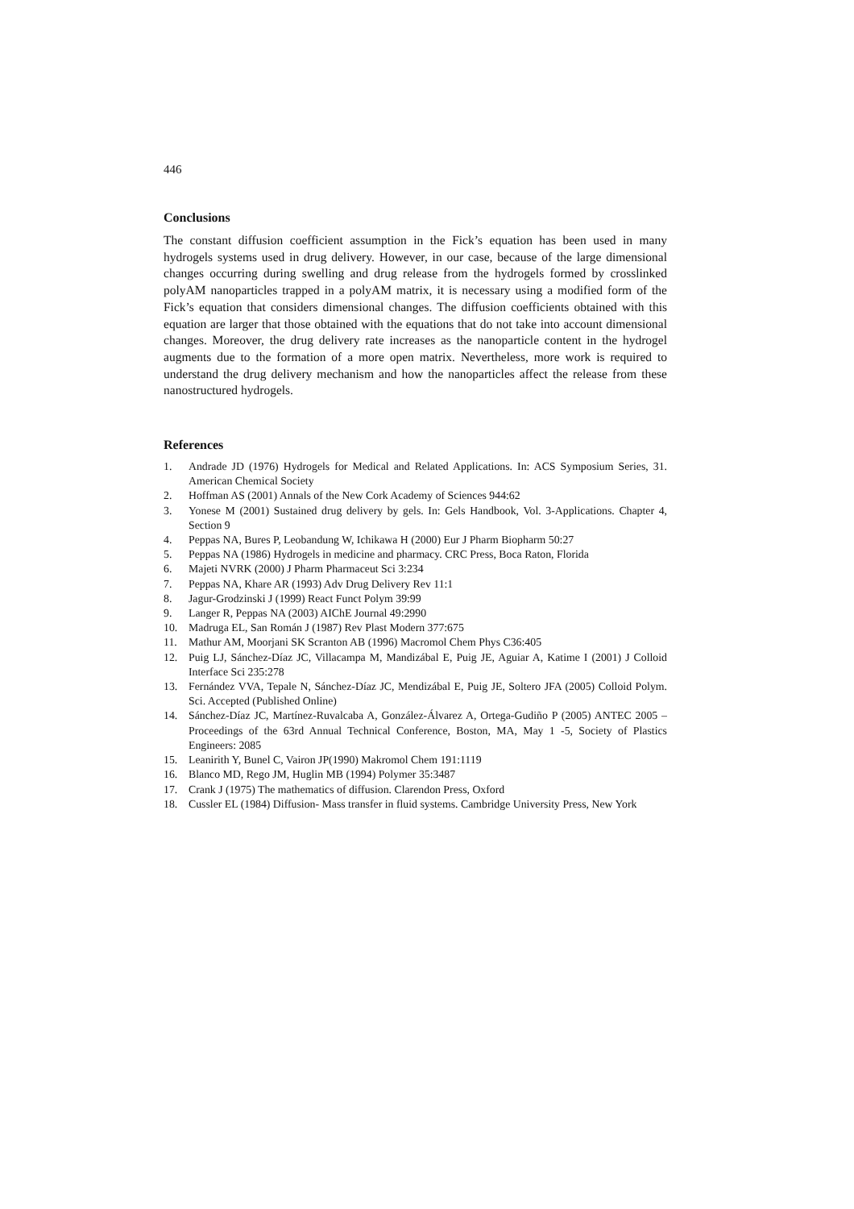446
Conclusions
The constant diffusion coefficient assumption in the Fick’s equation has been used in many hydrogels systems used in drug delivery. However, in our case, because of the large dimensional changes occurring during swelling and drug release from the hydrogels formed by crosslinked polyAM nanoparticles trapped in a polyAM matrix, it is necessary using a modified form of the Fick’s equation that considers dimensional changes. The diffusion coefficients obtained with this equation are larger that those obtained with the equations that do not take into account dimensional changes. Moreover, the drug delivery rate increases as the nanoparticle content in the hydrogel augments due to the formation of a more open matrix. Nevertheless, more work is required to understand the drug delivery mechanism and how the nanoparticles affect the release from these nanostructured hydrogels.
References
1. Andrade JD (1976) Hydrogels for Medical and Related Applications. In: ACS Symposium Series, 31. American Chemical Society
2. Hoffman AS (2001) Annals of the New Cork Academy of Sciences 944:62
3. Yonese M (2001) Sustained drug delivery by gels. In: Gels Handbook, Vol. 3-Applications. Chapter 4, Section 9
4. Peppas NA, Bures P, Leobandung W, Ichikawa H (2000) Eur J Pharm Biopharm 50:27
5. Peppas NA (1986) Hydrogels in medicine and pharmacy. CRC Press, Boca Raton, Florida
6. Majeti NVRK (2000) J Pharm Pharmaceut Sci 3:234
7. Peppas NA, Khare AR (1993) Adv Drug Delivery Rev 11:1
8. Jagur-Grodzinski J (1999) React Funct Polym 39:99
9. Langer R, Peppas NA (2003) AIChE Journal 49:2990
10. Madruga EL, San Román J (1987) Rev Plast Modern 377:675
11. Mathur AM, Moorjani SK Scranton AB (1996) Macromol Chem Phys C36:405
12. Puig LJ, Sánchez-Díaz JC, Villacampa M, Mandizábal E, Puig JE, Aguiar A, Katime I (2001) J Colloid Interface Sci 235:278
13. Fernández VVA, Tepale N, Sánchez-Díaz JC, Mendizábal E, Puig JE, Soltero JFA (2005) Colloid Polym. Sci. Accepted (Published Online)
14. Sánchez-Díaz JC, Martínez-Ruvalcaba A, González-Álvarez A, Ortega-Gudiño P (2005) ANTEC 2005 – Proceedings of the 63rd Annual Technical Conference, Boston, MA, May 1 -5, Society of Plastics Engineers: 2085
15. Leanirith Y, Bunel C, Vairon JP(1990) Makromol Chem 191:1119
16. Blanco MD, Rego JM, Huglin MB (1994) Polymer 35:3487
17. Crank J (1975) The mathematics of diffusion. Clarendon Press, Oxford
18. Cussler EL (1984) Diffusion- Mass transfer in fluid systems. Cambridge University Press, New York